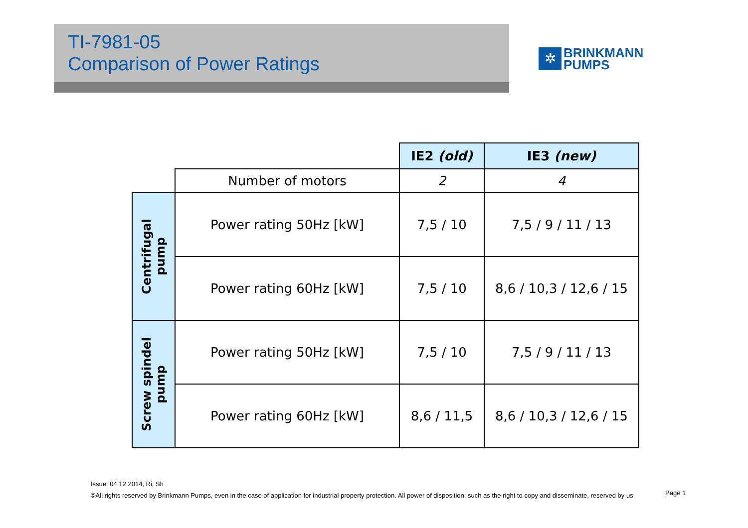TI-7981-05
Comparison of Power Ratings
✲
BRINKMANN
PUMPS
| | | IE2 (old) | IE3 (new) |
| | Number of motors | 2 | 4 |
| Centrifugal pump | Power rating 50Hz [kW] | 7,5 / 10 | 7,5 / 9 / 11 / 13 |
| | Power rating 60Hz [kW] | 7,5 / 10 | 8,6 / 10,3 / 12,6 / 15 |
| Screw spindel pump | Power rating 50Hz [kW] | 7,5 / 10 | 7,5 / 9 / 11 / 13 |
| | Power rating 60Hz [kW] | 8,6 / 11,5 | 8,6 / 10,3 / 12,6 / 15 |
Issue: 04.12.2014, Ri, Sh
©All rights reserved by Brinkmann Pumps, even in the case of application for industrial property protection. All power of disposition, such as the right to copy and disseminate, reserved by us.
Page 1